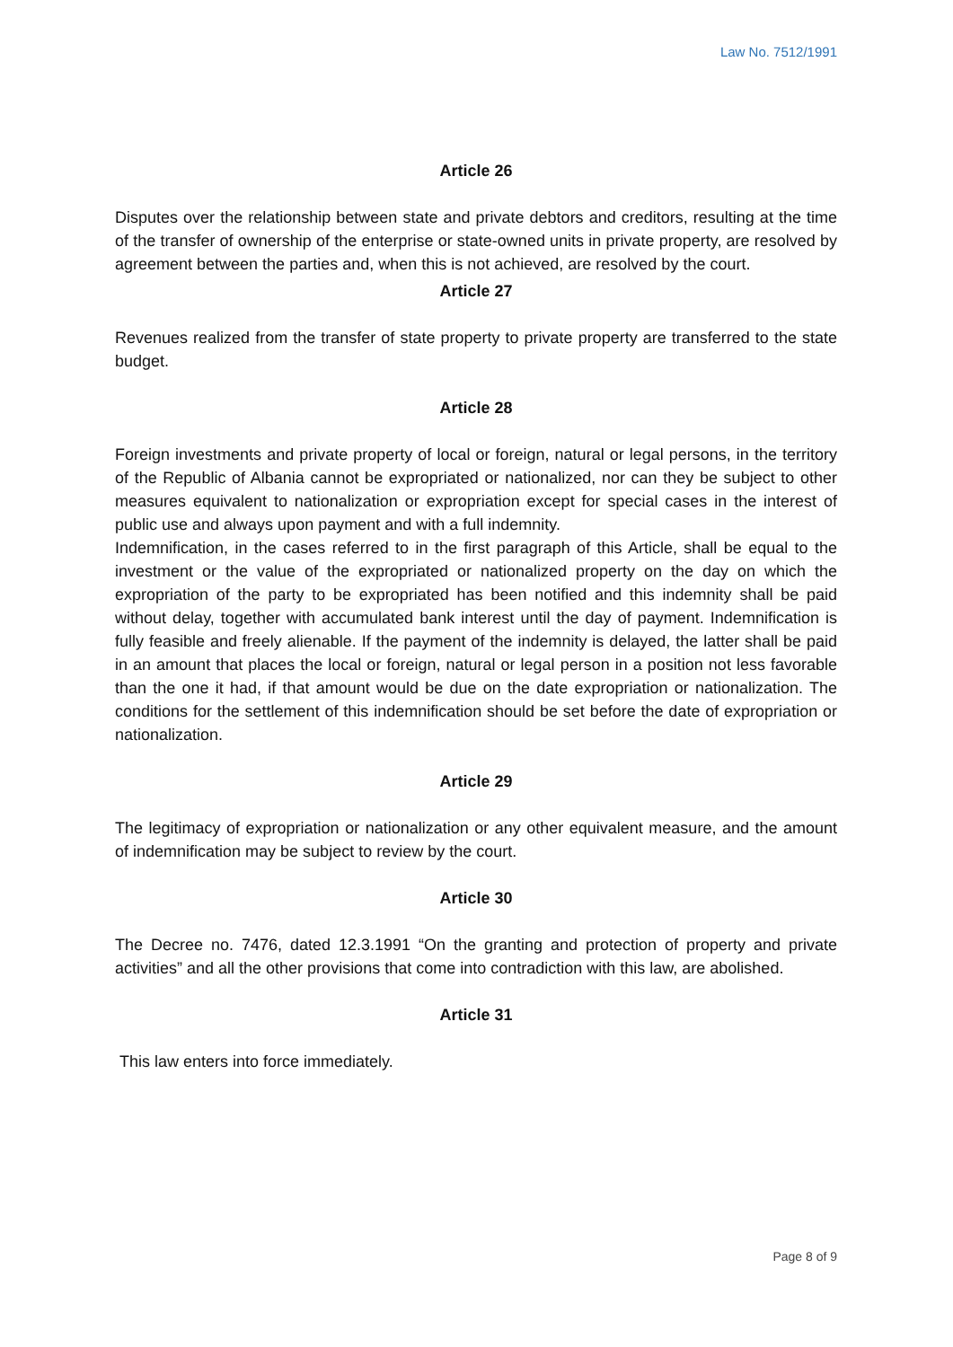Law No. 7512/1991
Article 26
Disputes over the relationship between state and private debtors and creditors, resulting at the time of the transfer of ownership of the enterprise or state-owned units in private property, are resolved by agreement between the parties and, when this is not achieved, are resolved by the court.
Article 27
Revenues realized from the transfer of state property to private property are transferred to the state budget.
Article 28
Foreign investments and private property of local or foreign, natural or legal persons, in the territory of the Republic of Albania cannot be expropriated or nationalized, nor can they be subject to other measures equivalent to nationalization or expropriation except for special cases in the interest of public use and always upon payment and with a full indemnity.
Indemnification, in the cases referred to in the first paragraph of this Article, shall be equal to the investment or the value of the expropriated or nationalized property on the day on which the expropriation of the party to be expropriated has been notified and this indemnity shall be paid without delay, together with accumulated bank interest until the day of payment. Indemnification is fully feasible and freely alienable. If the payment of the indemnity is delayed, the latter shall be paid in an amount that places the local or foreign, natural or legal person in a position not less favorable than the one it had, if that amount would be due on the date expropriation or nationalization. The conditions for the settlement of this indemnification should be set before the date of expropriation or nationalization.
Article 29
The legitimacy of expropriation or nationalization or any other equivalent measure, and the amount of indemnification may be subject to review by the court.
Article 30
The Decree no. 7476, dated 12.3.1991 “On the granting and protection of property and private activities” and all the other provisions that come into contradiction with this law, are abolished.
Article 31
This law enters into force immediately.
Page 8 of 9